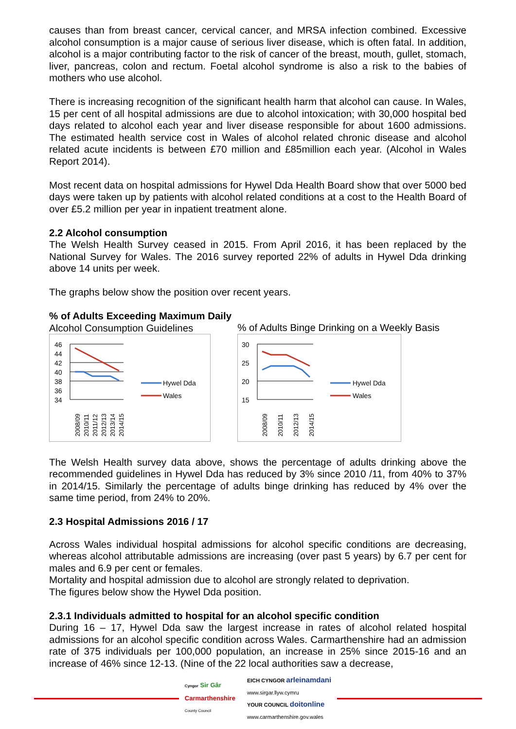causes than from breast cancer, cervical cancer, and MRSA infection combined. Excessive alcohol consumption is a major cause of serious liver disease, which is often fatal. In addition, alcohol is a major contributing factor to the risk of cancer of the breast, mouth, gullet, stomach, liver, pancreas, colon and rectum. Foetal alcohol syndrome is also a risk to the babies of mothers who use alcohol.
There is increasing recognition of the significant health harm that alcohol can cause. In Wales, 15 per cent of all hospital admissions are due to alcohol intoxication; with 30,000 hospital bed days related to alcohol each year and liver disease responsible for about 1600 admissions. The estimated health service cost in Wales of alcohol related chronic disease and alcohol related acute incidents is between £70 million and £85million each year. (Alcohol in Wales Report 2014).
Most recent data on hospital admissions for Hywel Dda Health Board show that over 5000 bed days were taken up by patients with alcohol related conditions at a cost to the Health Board of over £5.2 million per year in inpatient treatment alone.
2.2 Alcohol consumption
The Welsh Health Survey ceased in 2015. From April 2016, it has been replaced by the National Survey for Wales. The 2016 survey reported 22% of adults in Hywel Dda drinking above 14 units per week.
The graphs below show the position over recent years.
% of Adults Exceeding Maximum Daily
Alcohol Consumption Guidelines
46
44
42
40
38
36
34
Hywel Dda
Wales
2008/09
2010/11
2011/12
2012/13
2013/14
2014/15
% of Adults Binge Drinking on a Weekly Basis
30
25
20
15
Hywel Dda
Wales
2008/09
2010/11
2012/13
2014/15
The Welsh Health survey data above, shows the percentage of adults drinking above the recommended guidelines in Hywel Dda has reduced by 3% since 2010 /11, from 40% to 37% in 2014/15. Similarly the percentage of adults binge drinking has reduced by 4% over the same time period, from 24% to 20%.
2.3 Hospital Admissions 2016 / 17
Across Wales individual hospital admissions for alcohol specific conditions are decreasing, whereas alcohol attributable admissions are increasing (over past 5 years) by 6.7 per cent for males and 6.9 per cent or females.
Mortality and hospital admission due to alcohol are strongly related to deprivation.
The figures below show the Hywel Dda position.
2.3.1 Individuals admitted to hospital for an alcohol specific condition
During 16 – 17, Hywel Dda saw the largest increase in rates of alcohol related hospital admissions for an alcohol specific condition across Wales. Carmarthenshire had an admission rate of 375 individuals per 100,000 population, an increase in 25% since 2015-16 and an increase of 46% since 12-13. (Nine of the 22 local authorities saw a decrease,
Cyngor Sir Gâr
Carmarthenshire
County Council
EICH CYNGOR arleinamdani
www.sirgar.llyw.cymru
YOUR COUNCIL doitonline
www.carmarthenshire.gov.wales